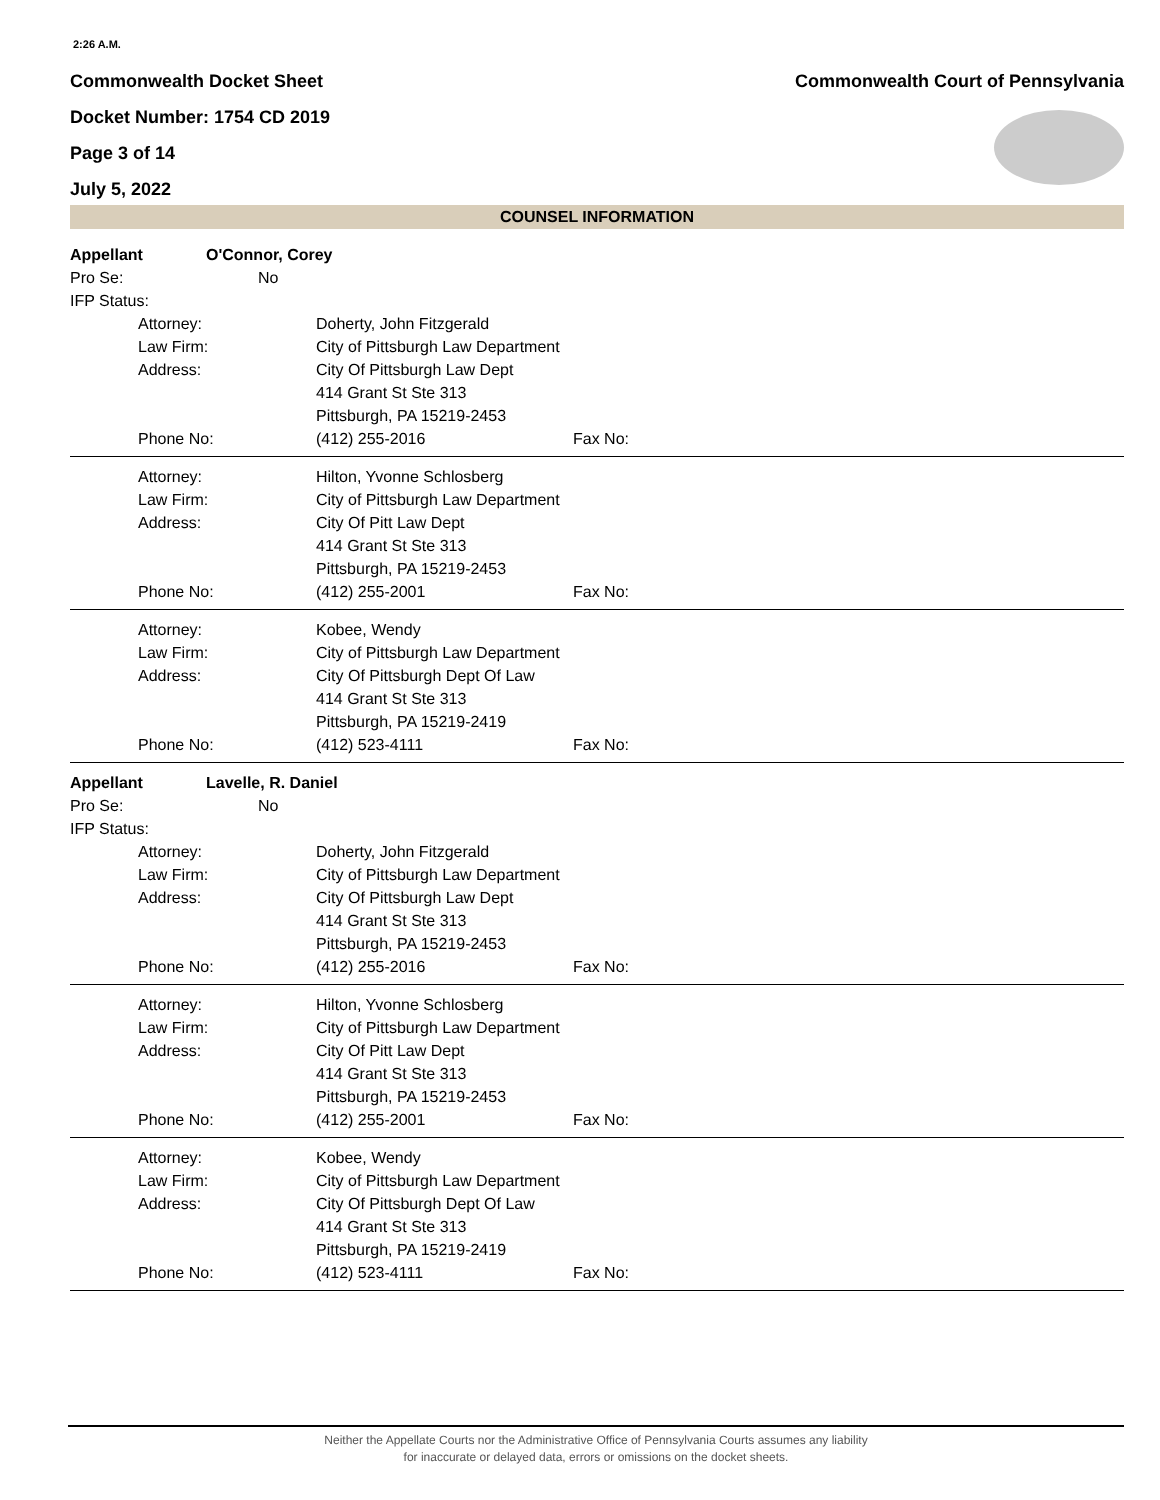2:26 A.M.
Commonwealth Docket Sheet
Docket Number: 1754 CD 2019
Page 3 of 14
July 5, 2022
Commonwealth Court of Pennsylvania
COUNSEL INFORMATION
Appellant O'Connor, Corey
Pro Se: No
IFP Status:
Attorney: Doherty, John Fitzgerald
Law Firm: City of Pittsburgh Law Department
Address: City Of Pittsburgh Law Dept
414 Grant St Ste 313
Pittsburgh, PA 15219-2453
Phone No: (412) 255-2016 Fax No:
Attorney: Hilton, Yvonne Schlosberg
Law Firm: City of Pittsburgh Law Department
Address: City Of Pitt Law Dept
414 Grant St Ste 313
Pittsburgh, PA 15219-2453
Phone No: (412) 255-2001 Fax No:
Attorney: Kobee, Wendy
Law Firm: City of Pittsburgh Law Department
Address: City Of Pittsburgh Dept Of Law
414 Grant St Ste 313
Pittsburgh, PA 15219-2419
Phone No: (412) 523-4111 Fax No:
Appellant Lavelle, R. Daniel
Pro Se: No
IFP Status:
Attorney: Doherty, John Fitzgerald
Law Firm: City of Pittsburgh Law Department
Address: City Of Pittsburgh Law Dept
414 Grant St Ste 313
Pittsburgh, PA 15219-2453
Phone No: (412) 255-2016 Fax No:
Attorney: Hilton, Yvonne Schlosberg
Law Firm: City of Pittsburgh Law Department
Address: City Of Pitt Law Dept
414 Grant St Ste 313
Pittsburgh, PA 15219-2453
Phone No: (412) 255-2001 Fax No:
Attorney: Kobee, Wendy
Law Firm: City of Pittsburgh Law Department
Address: City Of Pittsburgh Dept Of Law
414 Grant St Ste 313
Pittsburgh, PA 15219-2419
Phone No: (412) 523-4111 Fax No:
Neither the Appellate Courts nor the Administrative Office of Pennsylvania Courts assumes any liability
for inaccurate or delayed data, errors or omissions on the docket sheets.